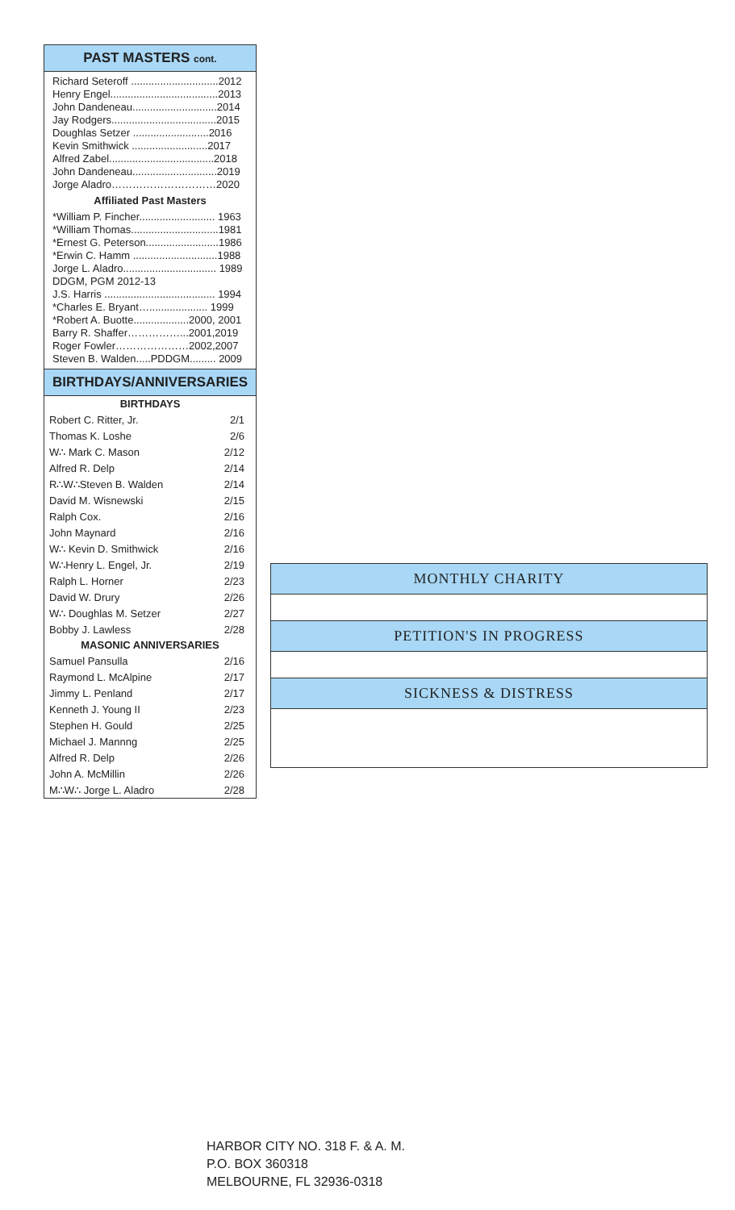PAST MASTERS cont.
Richard Seteroff ..............................2012
Henry Engel.....................................2013
John Dandeneau.............................2014
Jay Rodgers....................................2015
Doughlas Setzer ..........................2016
Kevin Smithwick ..........................2017
Alfred Zabel....................................2018
John Dandeneau.............................2019
Jorge Aladro…………………………2020
Affiliated Past Masters
*William P. Fincher.......................... 1963
*William Thomas..............................1981
*Ernest G. Peterson.........................1986
*Erwin C. Hamm .............................1988
Jorge L. Aladro................................ 1989
DDGM, PGM 2012-13
J.S. Harris ...................................... 1994
*Charles E. Bryant….................... 1999
*Robert A. Buotte...................2000, 2001
Barry R. Shaffer……………...2001,2019
Roger Fowler…………………2002,2007
Steven B. Walden.....PDDGM......... 2009
BIRTHDAYS/ANNIVERSARIES
| BIRTHDAYS | |
| --- | --- |
| Robert C. Ritter, Jr. | 2/1 |
| Thomas K. Loshe | 2/6 |
| W∴ Mark C. Mason | 2/12 |
| Alfred R. Delp | 2/14 |
| R∴W∴Steven B. Walden | 2/14 |
| David M. Wisnewski | 2/15 |
| Ralph Cox. | 2/16 |
| John Maynard | 2/16 |
| W∴ Kevin D. Smithwick | 2/16 |
| W∴Henry L. Engel, Jr. | 2/19 |
| Ralph L. Horner | 2/23 |
| David W. Drury | 2/26 |
| W∴ Doughlas M. Setzer | 2/27 |
| Bobby J. Lawless | 2/28 |
| MASONIC ANNIVERSARIES | |
| Samuel Pansulla | 2/16 |
| Raymond L. McAlpine | 2/17 |
| Jimmy L. Penland | 2/17 |
| Kenneth J. Young II | 2/23 |
| Stephen H. Gould | 2/25 |
| Michael J. Mannng | 2/25 |
| Alfred R. Delp | 2/26 |
| John A. McMillin | 2/26 |
| M∴W∴ Jorge L. Aladro | 2/28 |
MONTHLY CHARITY
PETITION'S IN PROGRESS
SICKNESS & DISTRESS
HARBOR CITY NO. 318 F. & A. M.
P.O. BOX 360318
MELBOURNE, FL 32936-0318